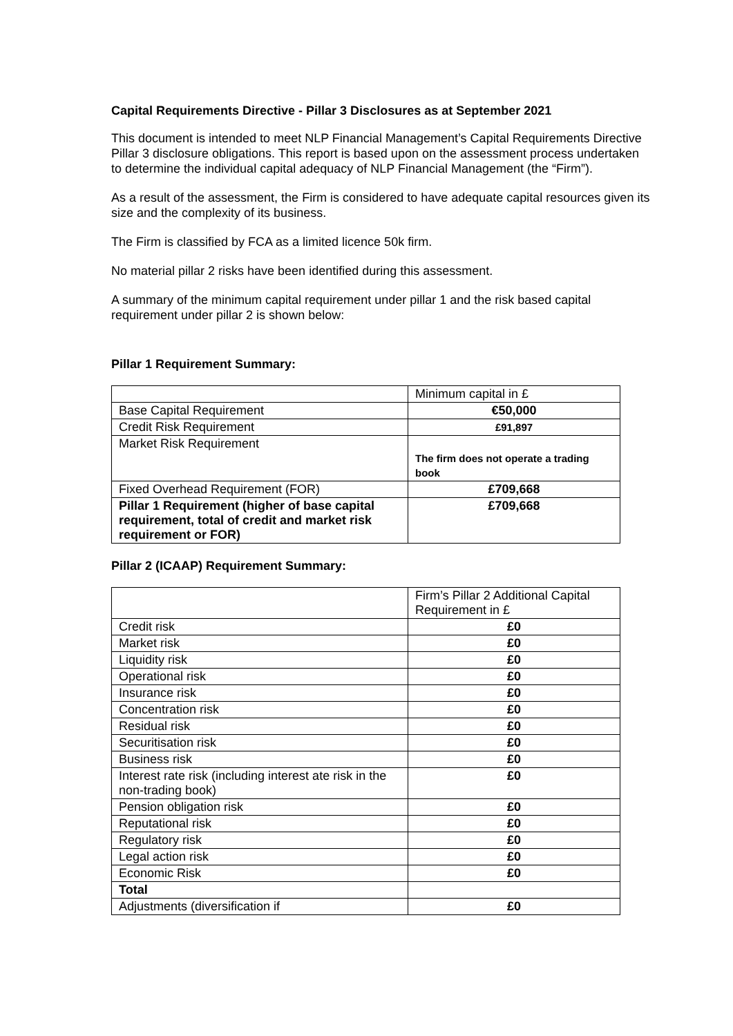Capital Requirements Directive - Pillar 3 Disclosures as at September 2021
This document is intended to meet NLP Financial Management’s Capital Requirements Directive Pillar 3 disclosure obligations. This report is based upon on the assessment process undertaken to determine the individual capital adequacy of NLP Financial Management (the “Firm”).
As a result of the assessment, the Firm is considered to have adequate capital resources given its size and the complexity of its business.
The Firm is classified by FCA as a limited licence 50k firm.
No material pillar 2 risks have been identified during this assessment.
A summary of the minimum capital requirement under pillar 1 and the risk based capital requirement under pillar 2 is shown below:
Pillar 1 Requirement Summary:
| | Minimum capital in £ |
| Base Capital Requirement | €50,000 |
| Credit Risk Requirement | £91,897 |
| Market Risk Requirement | The firm does not operate a trading book |
| Fixed Overhead Requirement (FOR) | £709,668 |
| Pillar 1 Requirement (higher of base capital requirement, total of credit and market risk requirement or FOR) | £709,668 |
Pillar 2 (ICAAP) Requirement Summary:
| | Firm’s Pillar 2 Additional Capital Requirement in £ |
| Credit risk | £0 |
| Market risk | £0 |
| Liquidity risk | £0 |
| Operational risk | £0 |
| Insurance risk | £0 |
| Concentration risk | £0 |
| Residual risk | £0 |
| Securitisation risk | £0 |
| Business risk | £0 |
| Interest rate risk (including interest ate risk in the non-trading book) | £0 |
| Pension obligation risk | £0 |
| Reputational risk | £0 |
| Regulatory risk | £0 |
| Legal action risk | £0 |
| Economic Risk | £0 |
| Total | |
| Adjustments (diversification if | £0 |